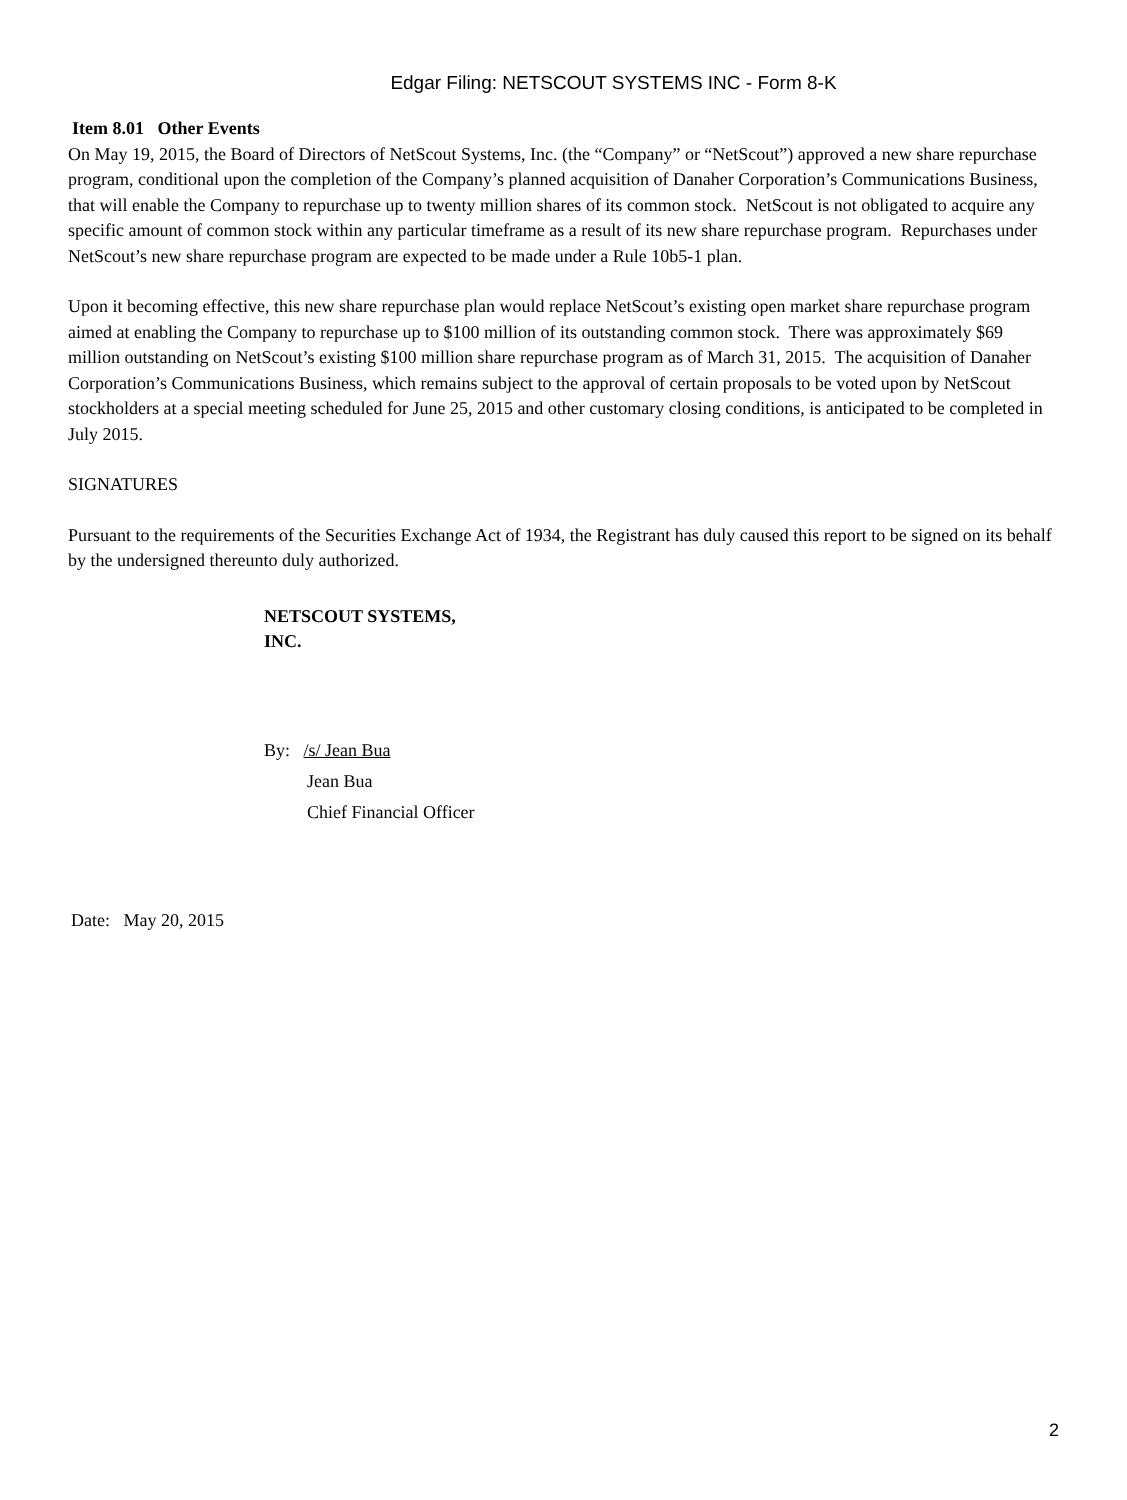Edgar Filing: NETSCOUT SYSTEMS INC - Form 8-K
Item 8.01 Other Events
On May 19, 2015, the Board of Directors of NetScout Systems, Inc. (the “Company” or “NetScout”) approved a new share repurchase program, conditional upon the completion of the Company’s planned acquisition of Danaher Corporation’s Communications Business, that will enable the Company to repurchase up to twenty million shares of its common stock. NetScout is not obligated to acquire any specific amount of common stock within any particular timeframe as a result of its new share repurchase program. Repurchases under NetScout’s new share repurchase program are expected to be made under a Rule 10b5-1 plan.
Upon it becoming effective, this new share repurchase plan would replace NetScout’s existing open market share repurchase program aimed at enabling the Company to repurchase up to $100 million of its outstanding common stock. There was approximately $69 million outstanding on NetScout’s existing $100 million share repurchase program as of March 31, 2015. The acquisition of Danaher Corporation’s Communications Business, which remains subject to the approval of certain proposals to be voted upon by NetScout stockholders at a special meeting scheduled for June 25, 2015 and other customary closing conditions, is anticipated to be completed in July 2015.
SIGNATURES
Pursuant to the requirements of the Securities Exchange Act of 1934, the Registrant has duly caused this report to be signed on its behalf by the undersigned thereunto duly authorized.
NETSCOUT SYSTEMS,
INC.
By: /s/ Jean Bua
Jean Bua
Chief Financial Officer
Date: May 20, 2015
2